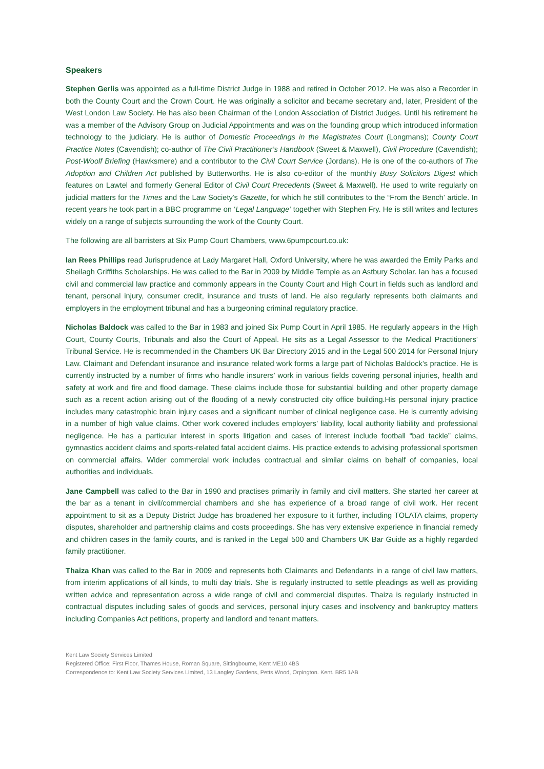Speakers
Stephen Gerlis was appointed as a full-time District Judge in 1988 and retired in October 2012. He was also a Recorder in both the County Court and the Crown Court. He was originally a solicitor and became secretary and, later, President of the West London Law Society. He has also been Chairman of the London Association of District Judges. Until his retirement he was a member of the Advisory Group on Judicial Appointments and was on the founding group which introduced information technology to the judiciary. He is author of Domestic Proceedings in the Magistrates Court (Longmans); County Court Practice Notes (Cavendish); co-author of The Civil Practitioner’s Handbook (Sweet & Maxwell), Civil Procedure (Cavendish); Post-Woolf Briefing (Hawksmere) and a contributor to the Civil Court Service (Jordans). He is one of the co-authors of The Adoption and Children Act published by Butterworths. He is also co-editor of the monthly Busy Solicitors Digest which features on Lawtel and formerly General Editor of Civil Court Precedents (Sweet & Maxwell). He used to write regularly on judicial matters for the Times and the Law Society's Gazette, for which he still contributes to the “From the Bench' article. In recent years he took part in a BBC programme on ‘Legal Language’ together with Stephen Fry. He is still writes and lectures widely on a range of subjects surrounding the work of the County Court.
The following are all barristers at Six Pump Court Chambers, www.6pumpcourt.co.uk:
Ian Rees Phillips read Jurisprudence at Lady Margaret Hall, Oxford University, where he was awarded the Emily Parks and Sheilagh Griffiths Scholarships. He was called to the Bar in 2009 by Middle Temple as an Astbury Scholar. Ian has a focused civil and commercial law practice and commonly appears in the County Court and High Court in fields such as landlord and tenant, personal injury, consumer credit, insurance and trusts of land. He also regularly represents both claimants and employers in the employment tribunal and has a burgeoning criminal regulatory practice.
Nicholas Baldock was called to the Bar in 1983 and joined Six Pump Court in April 1985. He regularly appears in the High Court, County Courts, Tribunals and also the Court of Appeal. He sits as a Legal Assessor to the Medical Practitioners’ Tribunal Service. He is recommended in the Chambers UK Bar Directory 2015 and in the Legal 500 2014 for Personal Injury Law. Claimant and Defendant insurance and insurance related work forms a large part of Nicholas Baldock’s practice. He is currently instructed by a number of firms who handle insurers’ work in various fields covering personal injuries, health and safety at work and fire and flood damage. These claims include those for substantial building and other property damage such as a recent action arising out of the flooding of a newly constructed city office building.His personal injury practice includes many catastrophic brain injury cases and a significant number of clinical negligence case. He is currently advising in a number of high value claims. Other work covered includes employers’ liability, local authority liability and professional negligence. He has a particular interest in sports litigation and cases of interest include football “bad tackle” claims, gymnastics accident claims and sports-related fatal accident claims. His practice extends to advising professional sportsmen on commercial affairs. Wider commercial work includes contractual and similar claims on behalf of companies, local authorities and individuals.
Jane Campbell was called to the Bar in 1990 and practises primarily in family and civil matters. She started her career at the bar as a tenant in civil/commercial chambers and she has experience of a broad range of civil work. Her recent appointment to sit as a Deputy District Judge has broadened her exposure to it further, including TOLATA claims, property disputes, shareholder and partnership claims and costs proceedings. She has very extensive experience in financial remedy and children cases in the family courts, and is ranked in the Legal 500 and Chambers UK Bar Guide as a highly regarded family practitioner.
Thaiza Khan was called to the Bar in 2009 and represents both Claimants and Defendants in a range of civil law matters, from interim applications of all kinds, to multi day trials. She is regularly instructed to settle pleadings as well as providing written advice and representation across a wide range of civil and commercial disputes. Thaiza is regularly instructed in contractual disputes including sales of goods and services, personal injury cases and insolvency and bankruptcy matters including Companies Act petitions, property and landlord and tenant matters.
Kent Law Society Services Limited
Registered Office: First Floor, Thames House, Roman Square, Sittingbourne, Kent ME10 4BS
Correspondence to: Kent Law Society Services Limited, 13 Langley Gardens, Petts Wood, Orpington. Kent. BR5 1AB